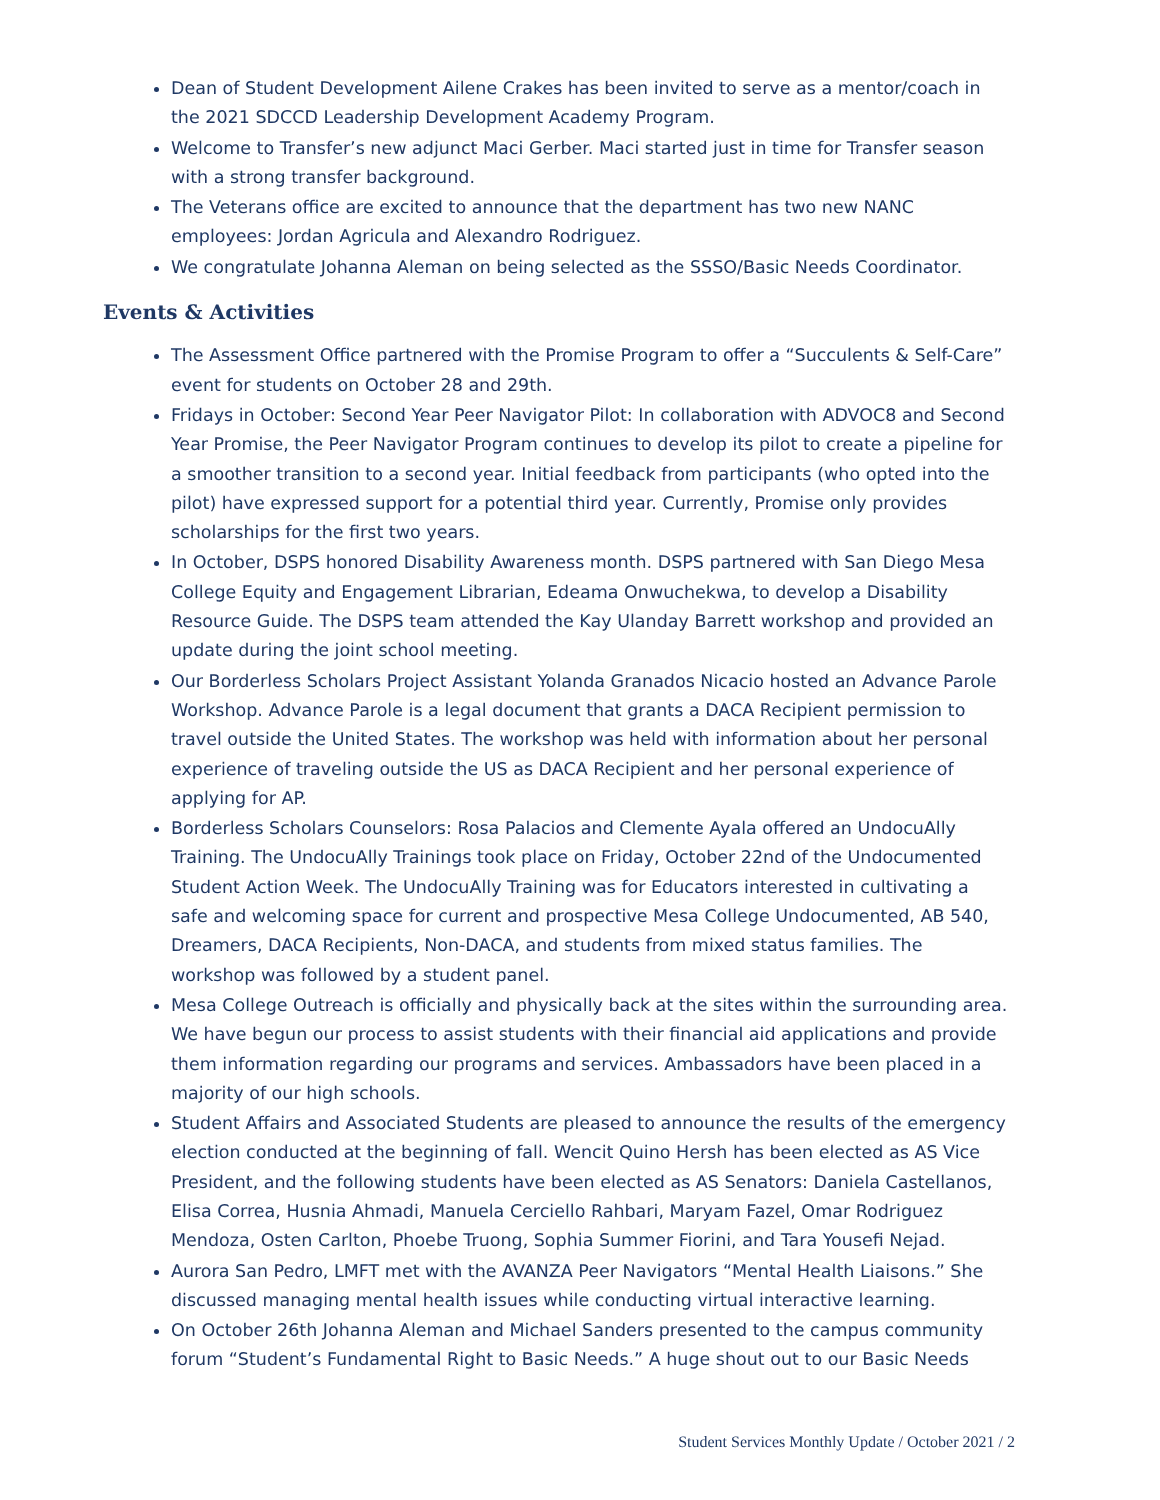Dean of Student Development Ailene Crakes has been invited to serve as a mentor/coach in the 2021 SDCCD Leadership Development Academy Program.
Welcome to Transfer’s new adjunct Maci Gerber. Maci started just in time for Transfer season with a strong transfer background.
The Veterans office are excited to announce that the department has two new NANC employees: Jordan Agricula and Alexandro Rodriguez.
We congratulate Johanna Aleman on being selected as the SSSO/Basic Needs Coordinator.
Events & Activities
The Assessment Office partnered with the Promise Program to offer a “Succulents & Self-Care” event for students on October 28 and 29th.
Fridays in October: Second Year Peer Navigator Pilot: In collaboration with ADVOC8 and Second Year Promise, the Peer Navigator Program continues to develop its pilot to create a pipeline for a smoother transition to a second year. Initial feedback from participants (who opted into the pilot) have expressed support for a potential third year. Currently, Promise only provides scholarships for the first two years.
In October, DSPS honored Disability Awareness month. DSPS partnered with San Diego Mesa College Equity and Engagement Librarian, Edeama Onwuchekwa, to develop a Disability Resource Guide. The DSPS team attended the Kay Ulanday Barrett workshop and provided an update during the joint school meeting.
Our Borderless Scholars Project Assistant Yolanda Granados Nicacio hosted an Advance Parole Workshop. Advance Parole is a legal document that grants a DACA Recipient permission to travel outside the United States. The workshop was held with information about her personal experience of traveling outside the US as DACA Recipient and her personal experience of applying for AP.
Borderless Scholars Counselors: Rosa Palacios and Clemente Ayala offered an UndocuAlly Training. The UndocuAlly Trainings took place on Friday, October 22nd of the Undocumented Student Action Week. The UndocuAlly Training was for Educators interested in cultivating a safe and welcoming space for current and prospective Mesa College Undocumented, AB 540, Dreamers, DACA Recipients, Non-DACA, and students from mixed status families. The workshop was followed by a student panel.
Mesa College Outreach is officially and physically back at the sites within the surrounding area. We have begun our process to assist students with their financial aid applications and provide them information regarding our programs and services. Ambassadors have been placed in a majority of our high schools.
Student Affairs and Associated Students are pleased to announce the results of the emergency election conducted at the beginning of fall. Wencit Quino Hersh has been elected as AS Vice President, and the following students have been elected as AS Senators: Daniela Castellanos, Elisa Correa, Husnia Ahmadi, Manuela Cerciello Rahbari, Maryam Fazel, Omar Rodriguez Mendoza, Osten Carlton, Phoebe Truong, Sophia Summer Fiorini, and Tara Yousefi Nejad.
Aurora San Pedro, LMFT met with the AVANZA Peer Navigators “Mental Health Liaisons.” She discussed managing mental health issues while conducting virtual interactive learning.
On October 26th Johanna Aleman and Michael Sanders presented to the campus community forum “Student’s Fundamental Right to Basic Needs.” A huge shout out to our Basic Needs
Student Services Monthly Update / October 2021 / 2